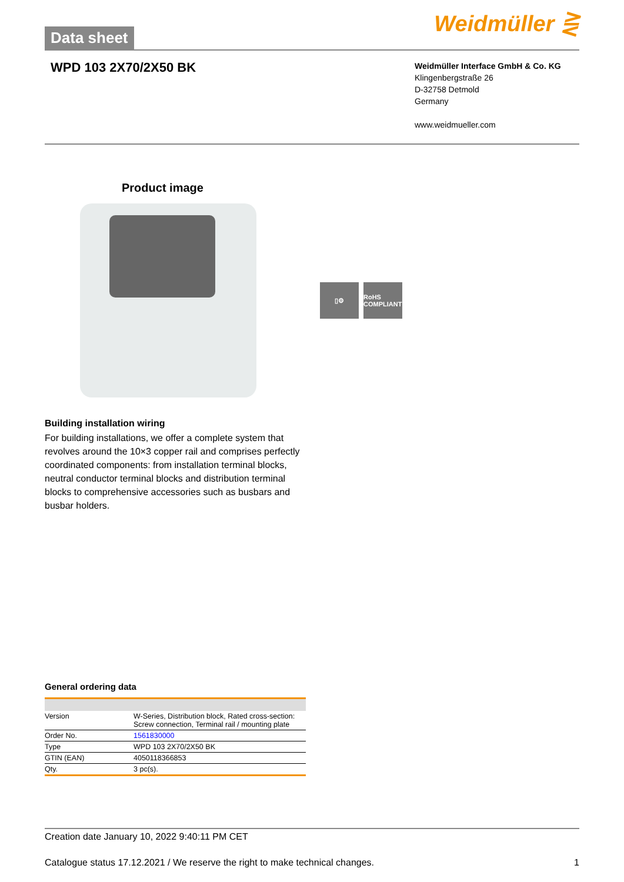Data sheet
Weidmüller ⋛
WPD 103 2X70/2X50 BK
Weidmüller Interface GmbH & Co. KG
Klingenbergstraße 26
D-32758 Detmold
Germany
www.weidmueller.com
Product image
▯⚙ RoHS COMPLIANT
Building installation wiring
For building installations, we offer a complete system that revolves around the 10×3 copper rail and comprises perfectly coordinated components: from installation terminal blocks, neutral conductor terminal blocks and distribution terminal blocks to comprehensive accessories such as busbars and busbar holders.
General ordering data
| Version | W-Series, Distribution block, Rated cross-section: Screw connection, Terminal rail / mounting plate |
| Order No. | 1561830000 |
| Type | WPD 103 2X70/2X50 BK |
| GTIN (EAN) | 4050118366853 |
| Qty. | 3 pc(s). |
Creation date January 10, 2022 9:40:11 PM CET
Catalogue status 17.12.2021 / We reserve the right to make technical changes. 1